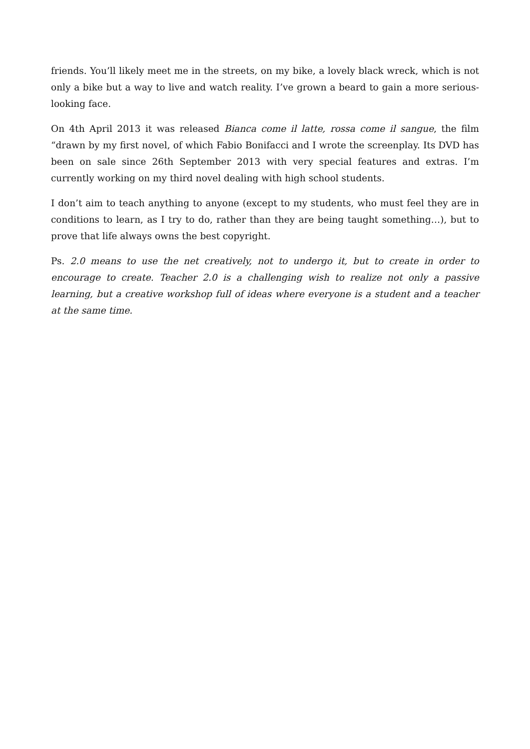friends. You’ll likely meet me in the streets, on my bike, a lovely black wreck, which is not only a bike but a way to live and watch reality. I’ve grown a beard to gain a more serious-looking face.
On 4th April 2013 it was released Bianca come il latte, rossa come il sangue, the film “drawn by my first novel, of which Fabio Bonifacci and I wrote the screenplay. Its DVD has been on sale since 26th September 2013 with very special features and extras. I’m currently working on my third novel dealing with high school students.
I don’t aim to teach anything to anyone (except to my students, who must feel they are in conditions to learn, as I try to do, rather than they are being taught something…), but to prove that life always owns the best copyright.
Ps. 2.0 means to use the net creatively, not to undergo it, but to create in order to encourage to create. Teacher 2.0 is a challenging wish to realize not only a passive learning, but a creative workshop full of ideas where everyone is a student and a teacher at the same time.